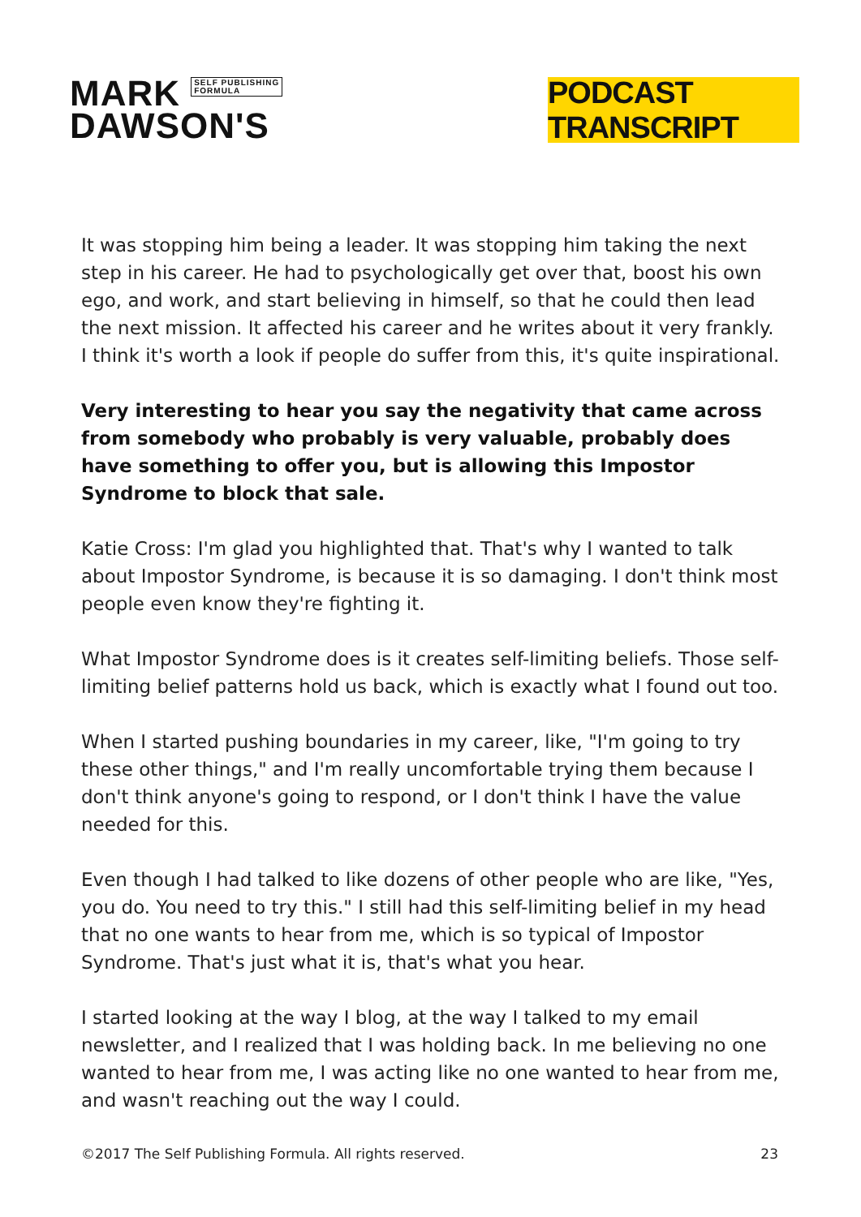MARK SELF PUBLISHING
FORMULA
DAWSON'S
PODCAST TRANSCRIPT
It was stopping him being a leader. It was stopping him taking the next step in his career. He had to psychologically get over that, boost his own ego, and work, and start believing in himself, so that he could then lead the next mission. It affected his career and he writes about it very frankly. I think it's worth a look if people do suffer from this, it's quite inspirational.
Very interesting to hear you say the negativity that came across from somebody who probably is very valuable, probably does have something to offer you, but is allowing this Impostor Syndrome to block that sale.
Katie Cross: I'm glad you highlighted that. That's why I wanted to talk about Impostor Syndrome, is because it is so damaging. I don't think most people even know they're fighting it.
What Impostor Syndrome does is it creates self-limiting beliefs. Those self-limiting belief patterns hold us back, which is exactly what I found out too.
When I started pushing boundaries in my career, like, "I'm going to try these other things," and I'm really uncomfortable trying them because I don't think anyone's going to respond, or I don't think I have the value needed for this.
Even though I had talked to like dozens of other people who are like, "Yes, you do. You need to try this." I still had this self-limiting belief in my head that no one wants to hear from me, which is so typical of Impostor Syndrome. That's just what it is, that's what you hear.
I started looking at the way I blog, at the way I talked to my email newsletter, and I realized that I was holding back. In me believing no one wanted to hear from me, I was acting like no one wanted to hear from me, and wasn't reaching out the way I could.
©2017 The Self Publishing Formula. All rights reserved. 23